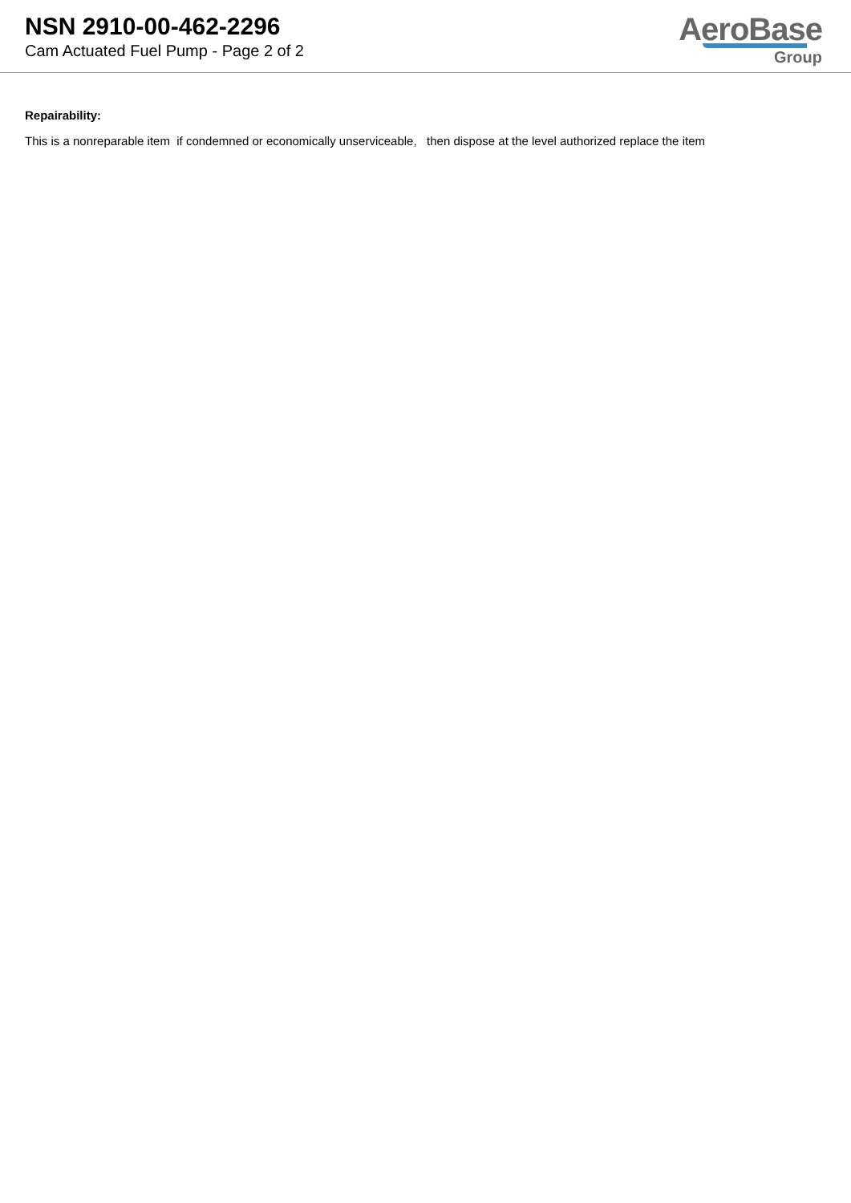NSN 2910-00-462-2296
Cam Actuated Fuel Pump - Page 2 of 2
AeroBase
Group
Repairability:
This is a nonreparable item if condemned or economically unserviceable, then dispose at the level authorized replace the item